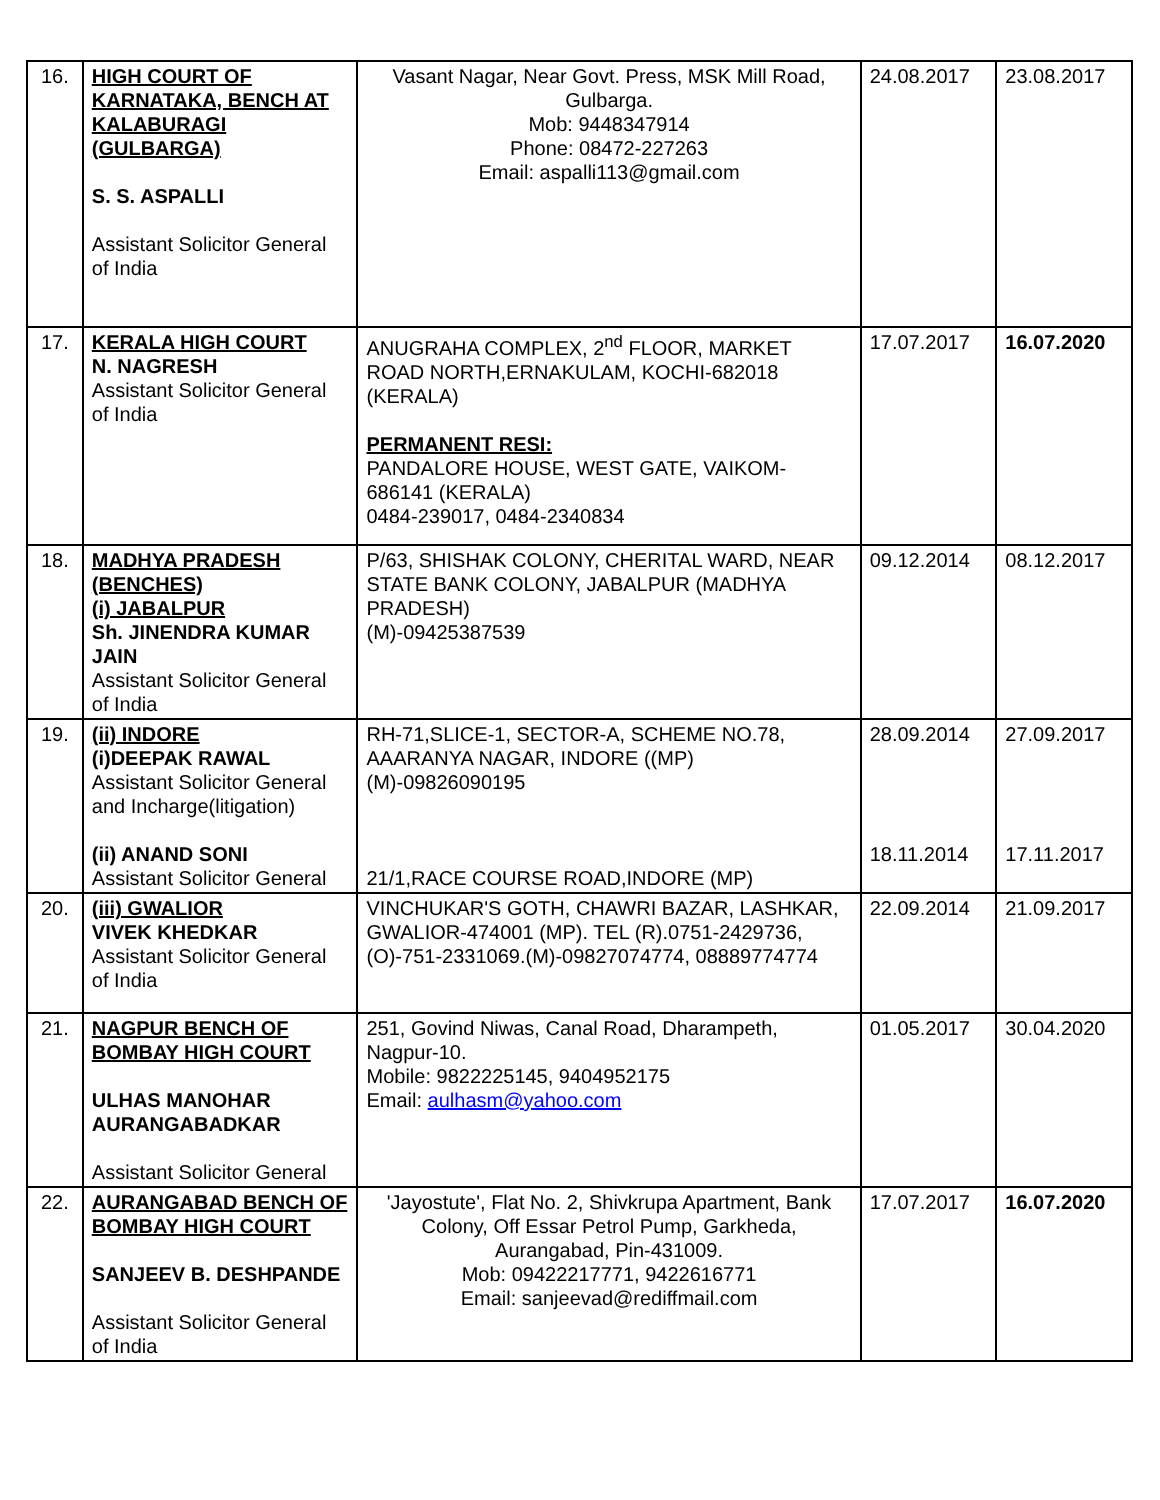| 16. | HIGH COURT OF KARNATAKA, BENCH AT KALABURAGI (GULBARGA) S. S. ASPALLI Assistant Solicitor General of India | Vasant Nagar, Near Govt. Press, MSK Mill Road, Gulbarga. Mob: 9448347914 Phone: 08472-227263 Email: aspalli113@gmail.com | 24.08.2017 | 23.08.2017 |
| 17. | KERALA HIGH COURT N. NAGRESH Assistant Solicitor General of India | ANUGRAHA COMPLEX, 2<sup>nd</sup> FLOOR, MARKET ROAD NORTH,ERNAKULAM, KOCHI-682018 (KERALA) PERMANENT RESI: PANDALORE HOUSE, WEST GATE, VAIKOM-686141 (KERALA) 0484-239017, 0484-2340834 | 17.07.2017 | 16.07.2020 |
| 18. | MADHYA PRADESH (BENCHES) (i) JABALPUR Sh. JINENDRA KUMAR JAIN Assistant Solicitor General of India | P/63, SHISHAK COLONY, CHERITAL WARD, NEAR STATE BANK COLONY, JABALPUR (MADHYA PRADESH) (M)-09425387539 | 09.12.2014 | 08.12.2017 |
| 19. | (ii) INDORE (i)DEEPAK RAWAL Assistant Solicitor General and Incharge(litigation) (ii) ANAND SONI Assistant Solicitor General | RH-71,SLICE-1, SECTOR-A, SCHEME NO.78, AAARANYA NAGAR, INDORE ((MP) (M)-09826090195 21/1,RACE COURSE ROAD,INDORE (MP) | 28.09.2014 18.11.2014 | 27.09.2017 17.11.2017 |
| 20. | (iii) GWALIOR VIVEK KHEDKAR Assistant Solicitor General of India | VINCHUKAR'S GOTH, CHAWRI BAZAR, LASHKAR, GWALIOR-474001 (MP). TEL (R).0751-2429736, (O)-751-2331069.(M)-09827074774, 08889774774 | 22.09.2014 | 21.09.2017 |
| 21. | NAGPUR BENCH OF BOMBAY HIGH COURT ULHAS MANOHAR AURANGABADKAR Assistant Solicitor General | 251, Govind Niwas, Canal Road, Dharampeth, Nagpur-10. Mobile: 9822225145, 9404952175 Email: aulhasm@yahoo.com | 01.05.2017 | 30.04.2020 |
| 22. | AURANGABAD BENCH OF BOMBAY HIGH COURT SANJEEV B. DESHPANDE Assistant Solicitor General of India | 'Jayostute', Flat No. 2, Shivkrupa Apartment, Bank Colony, Off Essar Petrol Pump, Garkheda, Aurangabad, Pin-431009. Mob: 09422217771, 9422616771 Email: sanjeevad@rediffmail.com | 17.07.2017 | 16.07.2020 |